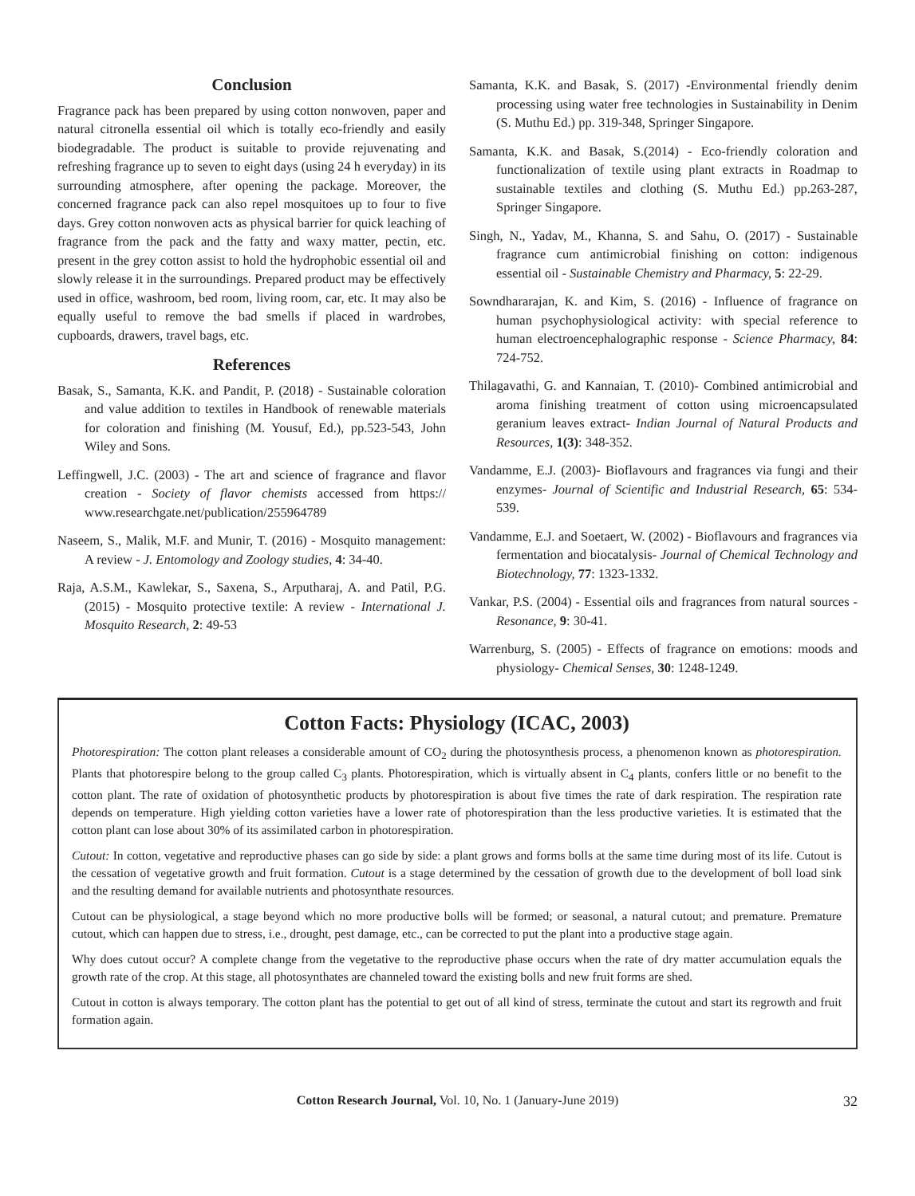Conclusion
Fragrance pack has been prepared by using cotton nonwoven, paper and natural citronella essential oil which is totally eco-friendly and easily biodegradable. The product is suitable to provide rejuvenating and refreshing fragrance up to seven to eight days (using 24 h everyday) in its surrounding atmosphere, after opening the package. Moreover, the concerned fragrance pack can also repel mosquitoes up to four to five days. Grey cotton nonwoven acts as physical barrier for quick leaching of fragrance from the pack and the fatty and waxy matter, pectin, etc. present in the grey cotton assist to hold the hydrophobic essential oil and slowly release it in the surroundings. Prepared product may be effectively used in office, washroom, bed room, living room, car, etc. It may also be equally useful to remove the bad smells if placed in wardrobes, cupboards, drawers, travel bags, etc.
References
Basak, S., Samanta, K.K. and Pandit, P. (2018) - Sustainable coloration and value addition to textiles in Handbook of renewable materials for coloration and finishing (M. Yousuf, Ed.), pp.523-543, John Wiley and Sons.
Leffingwell, J.C. (2003) - The art and science of fragrance and flavor creation - Society of flavor chemists accessed from https:// www.researchgate.net/publication/255964789
Naseem, S., Malik, M.F. and Munir, T. (2016) - Mosquito management: A review - J. Entomology and Zoology studies, 4: 34-40.
Raja, A.S.M., Kawlekar, S., Saxena, S., Arputharaj, A. and Patil, P.G. (2015) - Mosquito protective textile: A review - International J. Mosquito Research, 2: 49-53
Samanta, K.K. and Basak, S. (2017) -Environmental friendly denim processing using water free technologies in Sustainability in Denim (S. Muthu Ed.) pp. 319-348, Springer Singapore.
Samanta, K.K. and Basak, S.(2014) - Eco-friendly coloration and functionalization of textile using plant extracts in Roadmap to sustainable textiles and clothing (S. Muthu Ed.) pp.263-287, Springer Singapore.
Singh, N., Yadav, M., Khanna, S. and Sahu, O. (2017) - Sustainable fragrance cum antimicrobial finishing on cotton: indigenous essential oil - Sustainable Chemistry and Pharmacy, 5: 22-29.
Sowndhararajan, K. and Kim, S. (2016) - Influence of fragrance on human psychophysiological activity: with special reference to human electroencephalographic response - Science Pharmacy, 84: 724-752.
Thilagavathi, G. and Kannaian, T. (2010)- Combined antimicrobial and aroma finishing treatment of cotton using microencapsulated geranium leaves extract- Indian Journal of Natural Products and Resources, 1(3): 348-352.
Vandamme, E.J. (2003)- Bioflavours and fragrances via fungi and their enzymes- Journal of Scientific and Industrial Research, 65: 534-539.
Vandamme, E.J. and Soetaert, W. (2002) - Bioflavours and fragrances via fermentation and biocatalysis- Journal of Chemical Technology and Biotechnology, 77: 1323-1332.
Vankar, P.S. (2004) - Essential oils and fragrances from natural sources - Resonance, 9: 30-41.
Warrenburg, S. (2005) - Effects of fragrance on emotions: moods and physiology- Chemical Senses, 30: 1248-1249.
Cotton Facts: Physiology (ICAC, 2003)
Photorespiration: The cotton plant releases a considerable amount of CO<sub>2</sub> during the photosynthesis process, a phenomenon known as photorespiration. Plants that photorespire belong to the group called C<sub>3</sub> plants. Photorespiration, which is virtually absent in C<sub>4</sub> plants, confers little or no benefit to the cotton plant. The rate of oxidation of photosynthetic products by photorespiration is about five times the rate of dark respiration. The respiration rate depends on temperature. High yielding cotton varieties have a lower rate of photorespiration than the less productive varieties. It is estimated that the cotton plant can lose about 30% of its assimilated carbon in photorespiration.
Cutout: In cotton, vegetative and reproductive phases can go side by side: a plant grows and forms bolls at the same time during most of its life. Cutout is the cessation of vegetative growth and fruit formation. Cutout is a stage determined by the cessation of growth due to the development of boll load sink and the resulting demand for available nutrients and photosynthate resources.
Cutout can be physiological, a stage beyond which no more productive bolls will be formed; or seasonal, a natural cutout; and premature. Premature cutout, which can happen due to stress, i.e., drought, pest damage, etc., can be corrected to put the plant into a productive stage again.
Why does cutout occur? A complete change from the vegetative to the reproductive phase occurs when the rate of dry matter accumulation equals the growth rate of the crop. At this stage, all photosynthates are channeled toward the existing bolls and new fruit forms are shed.
Cutout in cotton is always temporary. The cotton plant has the potential to get out of all kind of stress, terminate the cutout and start its regrowth and fruit formation again.
Cotton Research Journal, Vol. 10, No. 1 (January-June 2019) 32